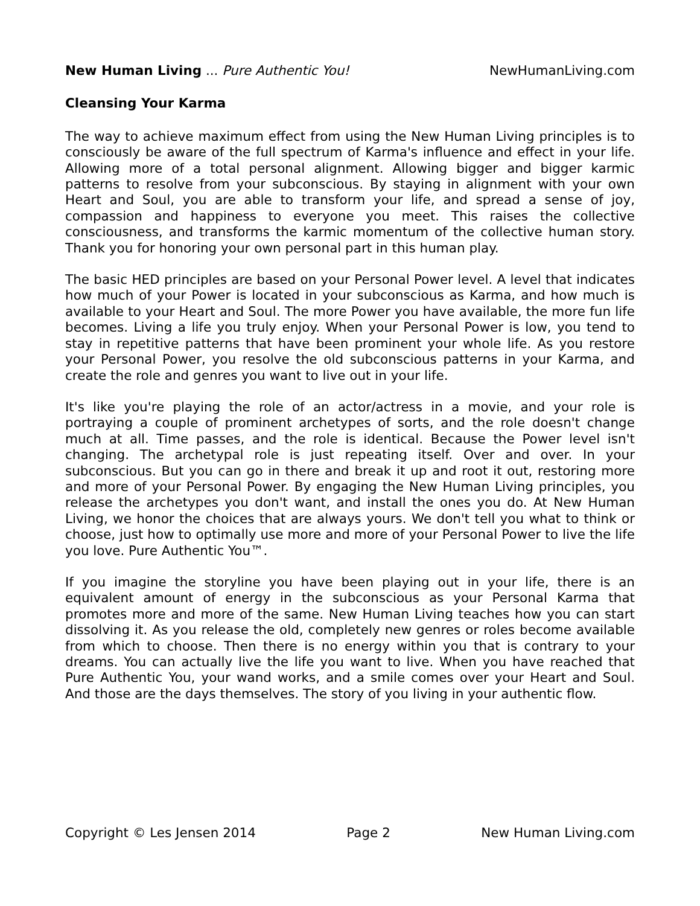New Human Living ... Pure Authentic You! NewHumanLiving.com
Cleansing Your Karma
The way to achieve maximum effect from using the New Human Living principles is to consciously be aware of the full spectrum of Karma's influence and effect in your life. Allowing more of a total personal alignment. Allowing bigger and bigger karmic patterns to resolve from your subconscious. By staying in alignment with your own Heart and Soul, you are able to transform your life, and spread a sense of joy, compassion and happiness to everyone you meet. This raises the collective consciousness, and transforms the karmic momentum of the collective human story. Thank you for honoring your own personal part in this human play.
The basic HED principles are based on your Personal Power level. A level that indicates how much of your Power is located in your subconscious as Karma, and how much is available to your Heart and Soul. The more Power you have available, the more fun life becomes. Living a life you truly enjoy. When your Personal Power is low, you tend to stay in repetitive patterns that have been prominent your whole life. As you restore your Personal Power, you resolve the old subconscious patterns in your Karma, and create the role and genres you want to live out in your life.
It's like you're playing the role of an actor/actress in a movie, and your role is portraying a couple of prominent archetypes of sorts, and the role doesn't change much at all. Time passes, and the role is identical. Because the Power level isn't changing. The archetypal role is just repeating itself. Over and over. In your subconscious. But you can go in there and break it up and root it out, restoring more and more of your Personal Power. By engaging the New Human Living principles, you release the archetypes you don't want, and install the ones you do. At New Human Living, we honor the choices that are always yours. We don't tell you what to think or choose, just how to optimally use more and more of your Personal Power to live the life you love. Pure Authentic You™.
If you imagine the storyline you have been playing out in your life, there is an equivalent amount of energy in the subconscious as your Personal Karma that promotes more and more of the same. New Human Living teaches how you can start dissolving it. As you release the old, completely new genres or roles become available from which to choose. Then there is no energy within you that is contrary to your dreams. You can actually live the life you want to live. When you have reached that Pure Authentic You, your wand works, and a smile comes over your Heart and Soul. And those are the days themselves. The story of you living in your authentic flow.
Copyright © Les Jensen 2014 Page 2 New Human Living.com